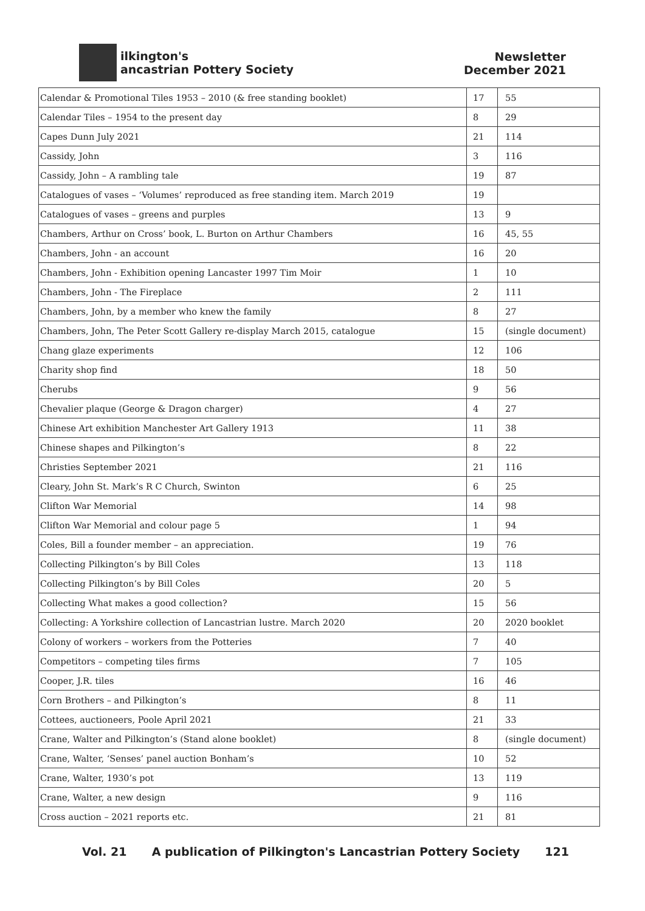ilkington's
ancastrian Pottery Society
Newsletter
December 2021
| Calendar & Promotional Tiles 1953 – 2010 (& free standing booklet) | 17 | 55 |
| Calendar Tiles – 1954 to the present day | 8 | 29 |
| Capes Dunn July 2021 | 21 | 114 |
| Cassidy, John | 3 | 116 |
| Cassidy, John – A rambling tale | 19 | 87 |
| Catalogues of vases – ‘Volumes’ reproduced as free standing item. March 2019 | 19 | |
| Catalogues of vases – greens and purples | 13 | 9 |
| Chambers, Arthur on Cross’ book, L. Burton on Arthur Chambers | 16 | 45, 55 |
| Chambers, John - an account | 16 | 20 |
| Chambers, John - Exhibition opening Lancaster 1997 Tim Moir | 1 | 10 |
| Chambers, John - The Fireplace | 2 | 111 |
| Chambers, John, by a member who knew the family | 8 | 27 |
| Chambers, John, The Peter Scott Gallery re-display March 2015, catalogue | 15 | (single document) |
| Chang glaze experiments | 12 | 106 |
| Charity shop find | 18 | 50 |
| Cherubs | 9 | 56 |
| Chevalier plaque (George & Dragon charger) | 4 | 27 |
| Chinese Art exhibition Manchester Art Gallery 1913 | 11 | 38 |
| Chinese shapes and Pilkington’s | 8 | 22 |
| Christies September 2021 | 21 | 116 |
| Cleary, John St. Mark’s R C Church, Swinton | 6 | 25 |
| Clifton War Memorial | 14 | 98 |
| Clifton War Memorial and colour page 5 | 1 | 94 |
| Coles, Bill a founder member – an appreciation. | 19 | 76 |
| Collecting Pilkington’s by Bill Coles | 13 | 118 |
| Collecting Pilkington’s by Bill Coles | 20 | 5 |
| Collecting What makes a good collection? | 15 | 56 |
| Collecting: A Yorkshire collection of Lancastrian lustre. March 2020 | 20 | 2020 booklet |
| Colony of workers – workers from the Potteries | 7 | 40 |
| Competitors – competing tiles firms | 7 | 105 |
| Cooper, J.R. tiles | 16 | 46 |
| Corn Brothers – and Pilkington’s | 8 | 11 |
| Cottees, auctioneers, Poole April 2021 | 21 | 33 |
| Crane, Walter and Pilkington’s (Stand alone booklet) | 8 | (single document) |
| Crane, Walter, ‘Senses’ panel auction Bonham’s | 10 | 52 |
| Crane, Walter, 1930’s pot | 13 | 119 |
| Crane, Walter, a new design | 9 | 116 |
| Cross auction – 2021 reports etc. | 21 | 81 |
Vol. 21 A publication of Pilkington's Lancastrian Pottery Society 121